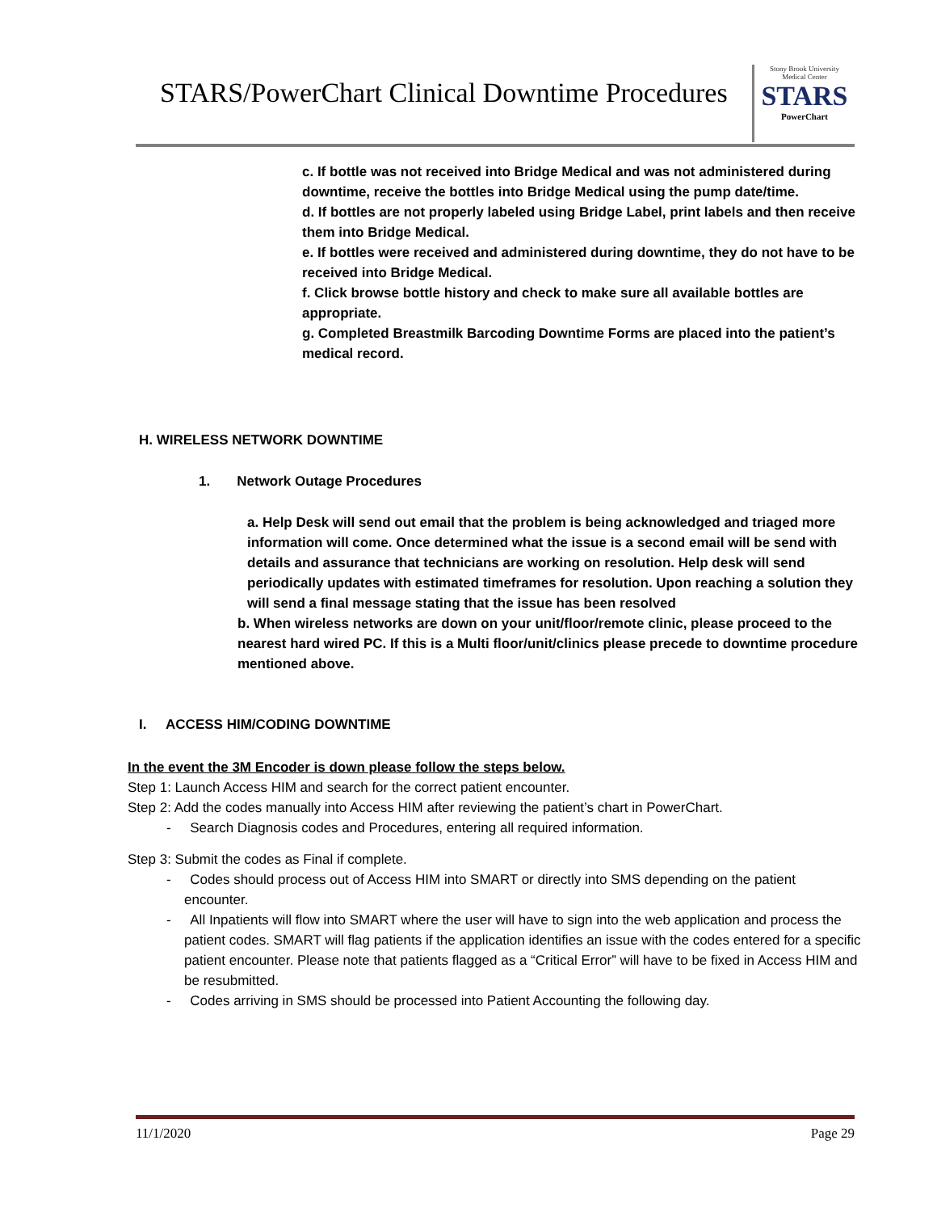STARS/PowerChart Clinical Downtime Procedures
Stony Brook University
Medical Center
STARS
PowerChart
c. If bottle was not received into Bridge Medical and was not administered during downtime, receive the bottles into Bridge Medical using the pump date/time.
d. If bottles are not properly labeled using Bridge Label, print labels and then receive them into Bridge Medical.
e. If bottles were received and administered during downtime, they do not have to be received into Bridge Medical.
f. Click browse bottle history and check to make sure all available bottles are appropriate.
g. Completed Breastmilk Barcoding Downtime Forms are placed into the patient’s medical record.
H. WIRELESS NETWORK DOWNTIME
1. Network Outage Procedures
a. Help Desk will send out email that the problem is being acknowledged and triaged more information will come. Once determined what the issue is a second email will be send with details and assurance that technicians are working on resolution. Help desk will send periodically updates with estimated timeframes for resolution. Upon reaching a solution they will send a final message stating that the issue has been resolved
b. When wireless networks are down on your unit/floor/remote clinic, please proceed to the nearest hard wired PC. If this is a Multi floor/unit/clinics please precede to downtime procedure mentioned above.
I. ACCESS HIM/CODING DOWNTIME
In the event the 3M Encoder is down please follow the steps below.
Step 1: Launch Access HIM and search for the correct patient encounter.
Step 2: Add the codes manually into Access HIM after reviewing the patient’s chart in PowerChart.
- Search Diagnosis codes and Procedures, entering all required information.
Step 3: Submit the codes as Final if complete.
- Codes should process out of Access HIM into SMART or directly into SMS depending on the patient encounter.
- All Inpatients will flow into SMART where the user will have to sign into the web application and process the patient codes. SMART will flag patients if the application identifies an issue with the codes entered for a specific patient encounter. Please note that patients flagged as a “Critical Error” will have to be fixed in Access HIM and be resubmitted.
- Codes arriving in SMS should be processed into Patient Accounting the following day.
11/1/2020 Page 29